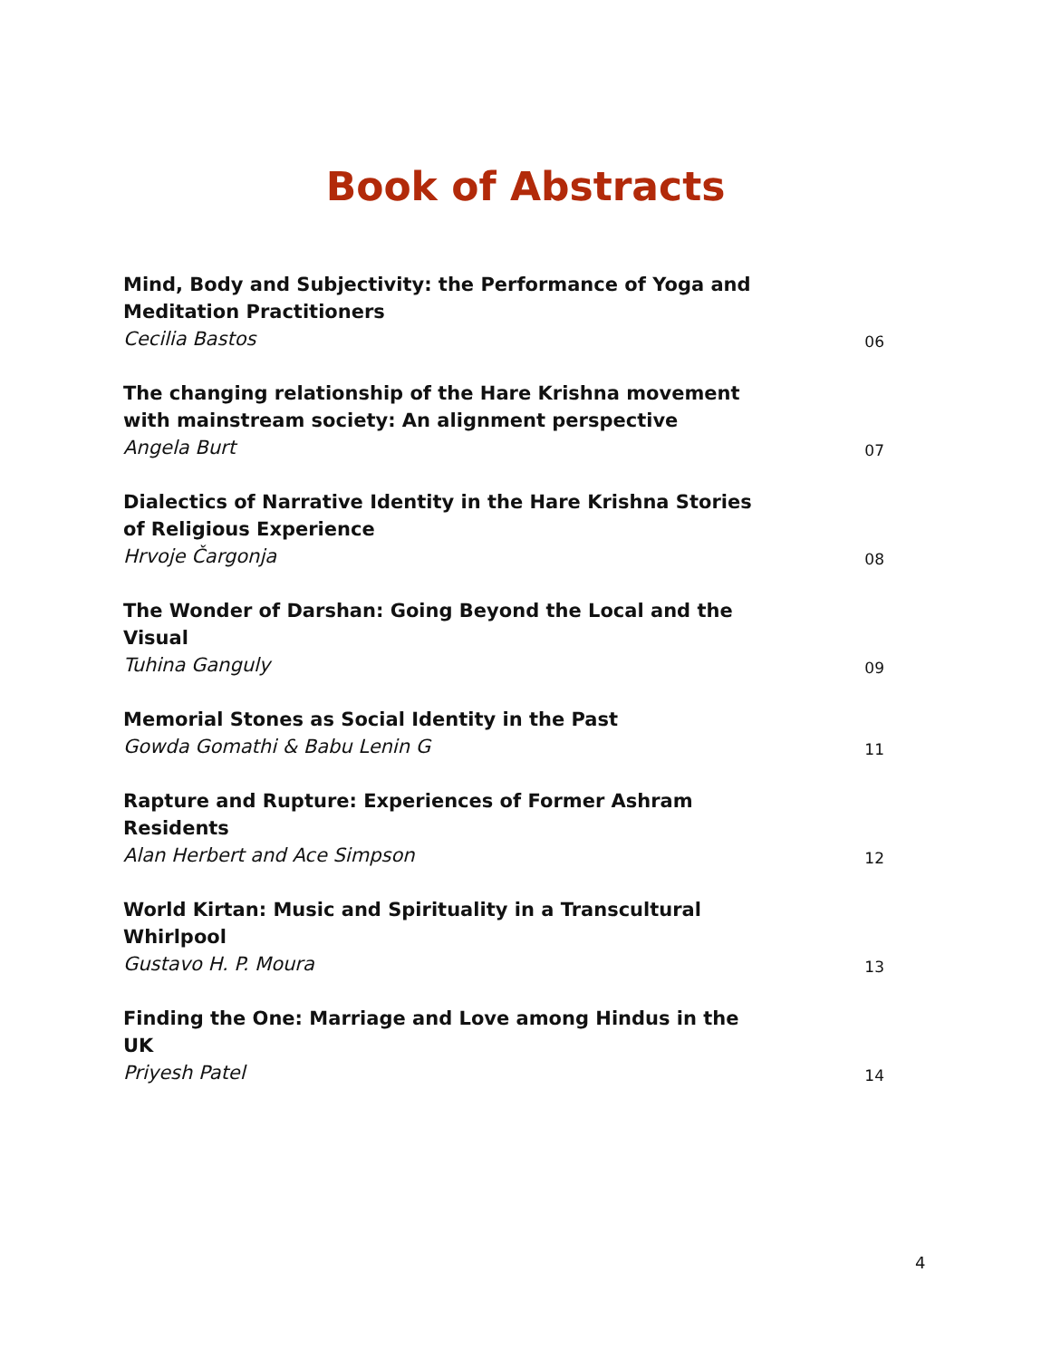Book of Abstracts
Mind, Body and Subjectivity: the Performance of Yoga and Meditation Practitioners
Cecilia Bastos
06
The changing relationship of the Hare Krishna movement with mainstream society: An alignment perspective
Angela Burt
07
Dialectics of Narrative Identity in the Hare Krishna Stories of Religious Experience
Hrvoje Čargonja
08
The Wonder of Darshan: Going Beyond the Local and the Visual
Tuhina Ganguly
09
Memorial Stones as Social Identity in the Past
Gowda Gomathi & Babu Lenin G
11
Rapture and Rupture: Experiences of Former Ashram Residents
Alan Herbert and Ace Simpson
12
World Kirtan: Music and Spirituality in a Transcultural Whirlpool
Gustavo H. P. Moura
13
Finding the One: Marriage and Love among Hindus in the UK
Priyesh Patel
14
4